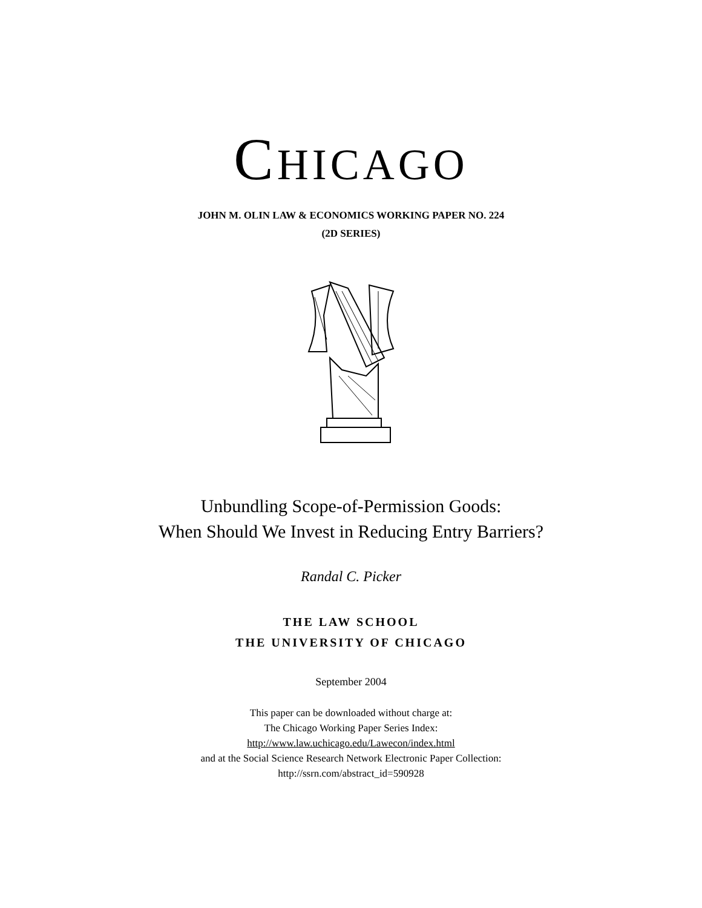CHICAGO
JOHN M. OLIN LAW & ECONOMICS WORKING PAPER NO. 224
(2D SERIES)
Unbundling Scope-of-Permission Goods:
When Should We Invest in Reducing Entry Barriers?
Randal C. Picker
THE LAW SCHOOL
THE UNIVERSITY OF CHICAGO
September 2004
This paper can be downloaded without charge at:
The Chicago Working Paper Series Index:
http://www.law.uchicago.edu/Lawecon/index.html
and at the Social Science Research Network Electronic Paper Collection:
http://ssrn.com/abstract_id=590928